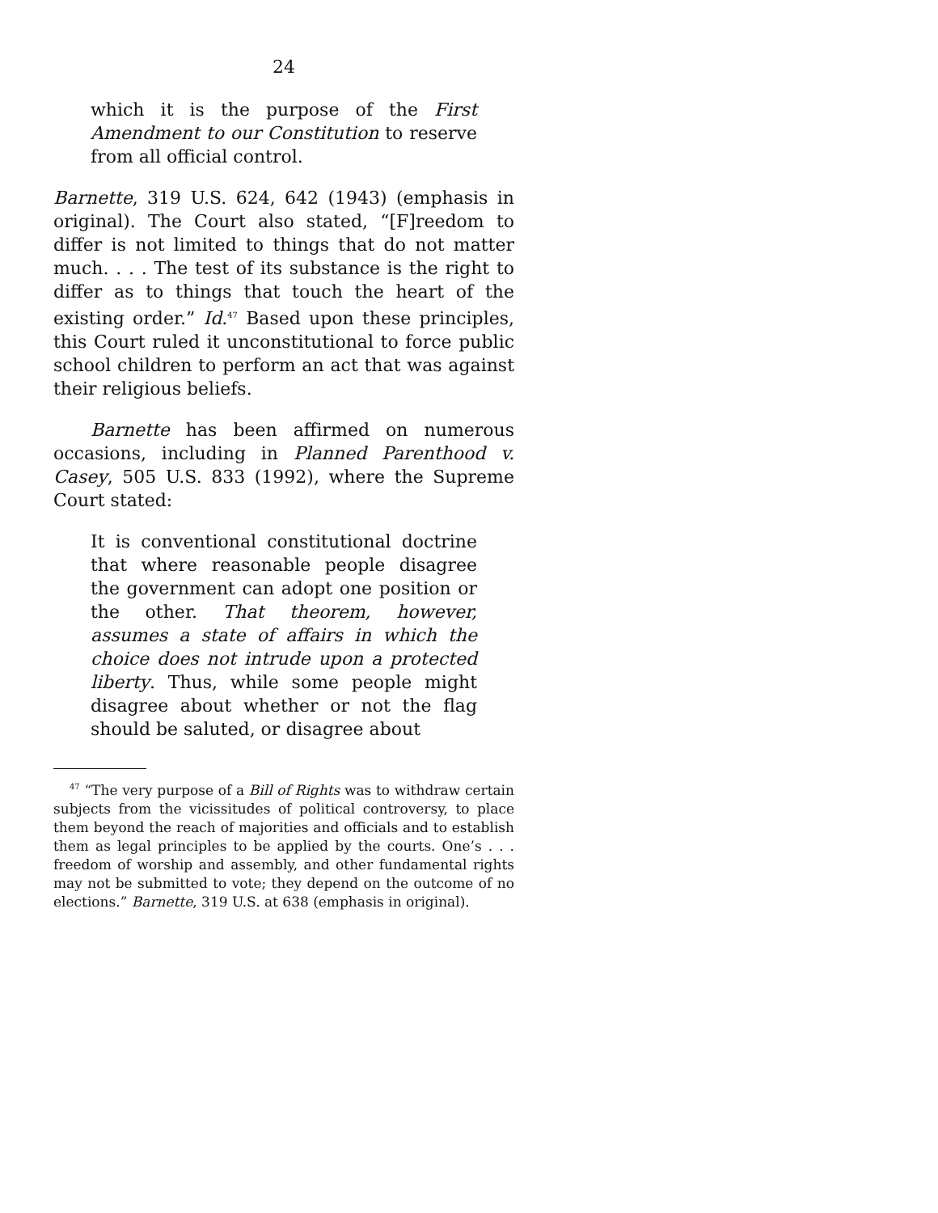24
which it is the purpose of the First Amendment to our Constitution to reserve from all official control.
Barnette, 319 U.S. 624, 642 (1943) (emphasis in original). The Court also stated, “[F]reedom to differ is not limited to things that do not matter much. . . . The test of its substance is the right to differ as to things that touch the heart of the existing order.” Id.<sup>47</sup> Based upon these principles, this Court ruled it unconstitutional to force public school children to perform an act that was against their religious beliefs.
Barnette has been affirmed on numerous occasions, including in Planned Parenthood v. Casey, 505 U.S. 833 (1992), where the Supreme Court stated:
It is conventional constitutional doctrine that where reasonable people disagree the government can adopt one position or the other. That theorem, however, assumes a state of affairs in which the choice does not intrude upon a protected liberty. Thus, while some people might disagree about whether or not the flag should be saluted, or disagree about
<sup>47</sup> “The very purpose of a Bill of Rights was to withdraw certain subjects from the vicissitudes of political controversy, to place them beyond the reach of majorities and officials and to establish them as legal principles to be applied by the courts. One’s . . . freedom of worship and assembly, and other fundamental rights may not be submitted to vote; they depend on the outcome of no elections.” Barnette, 319 U.S. at 638 (emphasis in original).